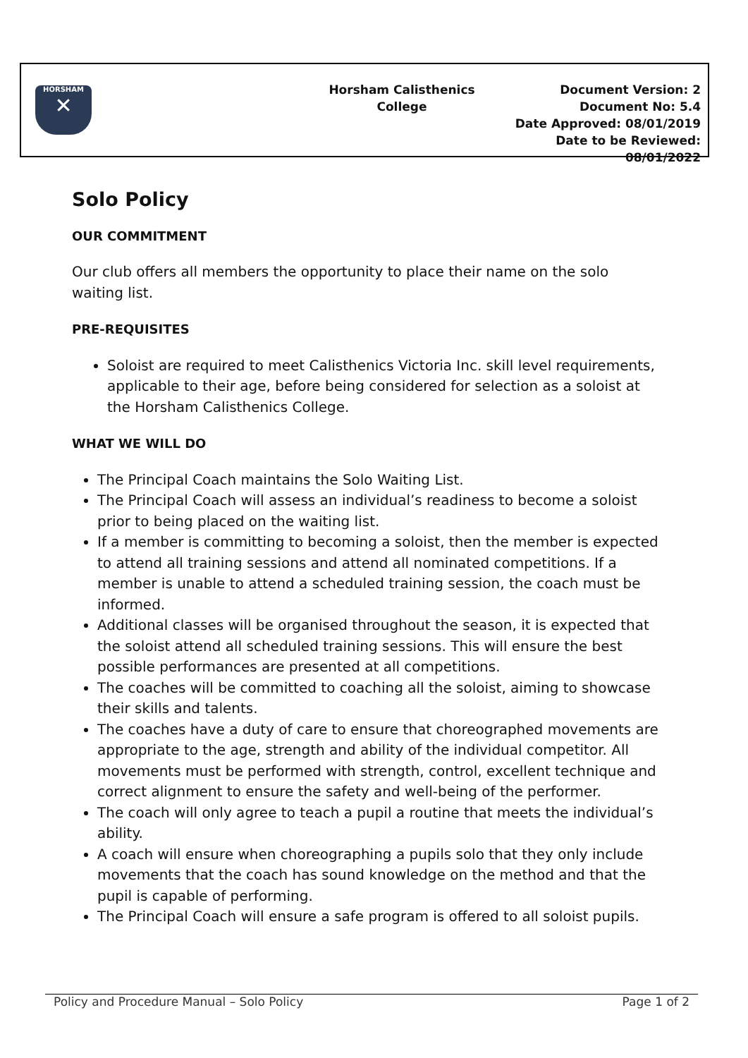HORSHAM
✕
Horsham Calisthenics
College
Document Version: 2
Document No: 5.4
Date Approved: 08/01/2019
Date to be Reviewed: 08/01/2022
Solo Policy
OUR COMMITMENT
Our club offers all members the opportunity to place their name on the solo waiting list.
PRE-REQUISITES
Soloist are required to meet Calisthenics Victoria Inc. skill level requirements, applicable to their age, before being considered for selection as a soloist at the Horsham Calisthenics College.
WHAT WE WILL DO
The Principal Coach maintains the Solo Waiting List.
The Principal Coach will assess an individual’s readiness to become a soloist prior to being placed on the waiting list.
If a member is committing to becoming a soloist, then the member is expected to attend all training sessions and attend all nominated competitions. If a member is unable to attend a scheduled training session, the coach must be informed.
Additional classes will be organised throughout the season, it is expected that the soloist attend all scheduled training sessions. This will ensure the best possible performances are presented at all competitions.
The coaches will be committed to coaching all the soloist, aiming to showcase their skills and talents.
The coaches have a duty of care to ensure that choreographed movements are appropriate to the age, strength and ability of the individual competitor. All movements must be performed with strength, control, excellent technique and correct alignment to ensure the safety and well-being of the performer.
The coach will only agree to teach a pupil a routine that meets the individual’s ability.
A coach will ensure when choreographing a pupils solo that they only include movements that the coach has sound knowledge on the method and that the pupil is capable of performing.
The Principal Coach will ensure a safe program is offered to all soloist pupils.
Policy and Procedure Manual – Solo Policy Page 1 of 2